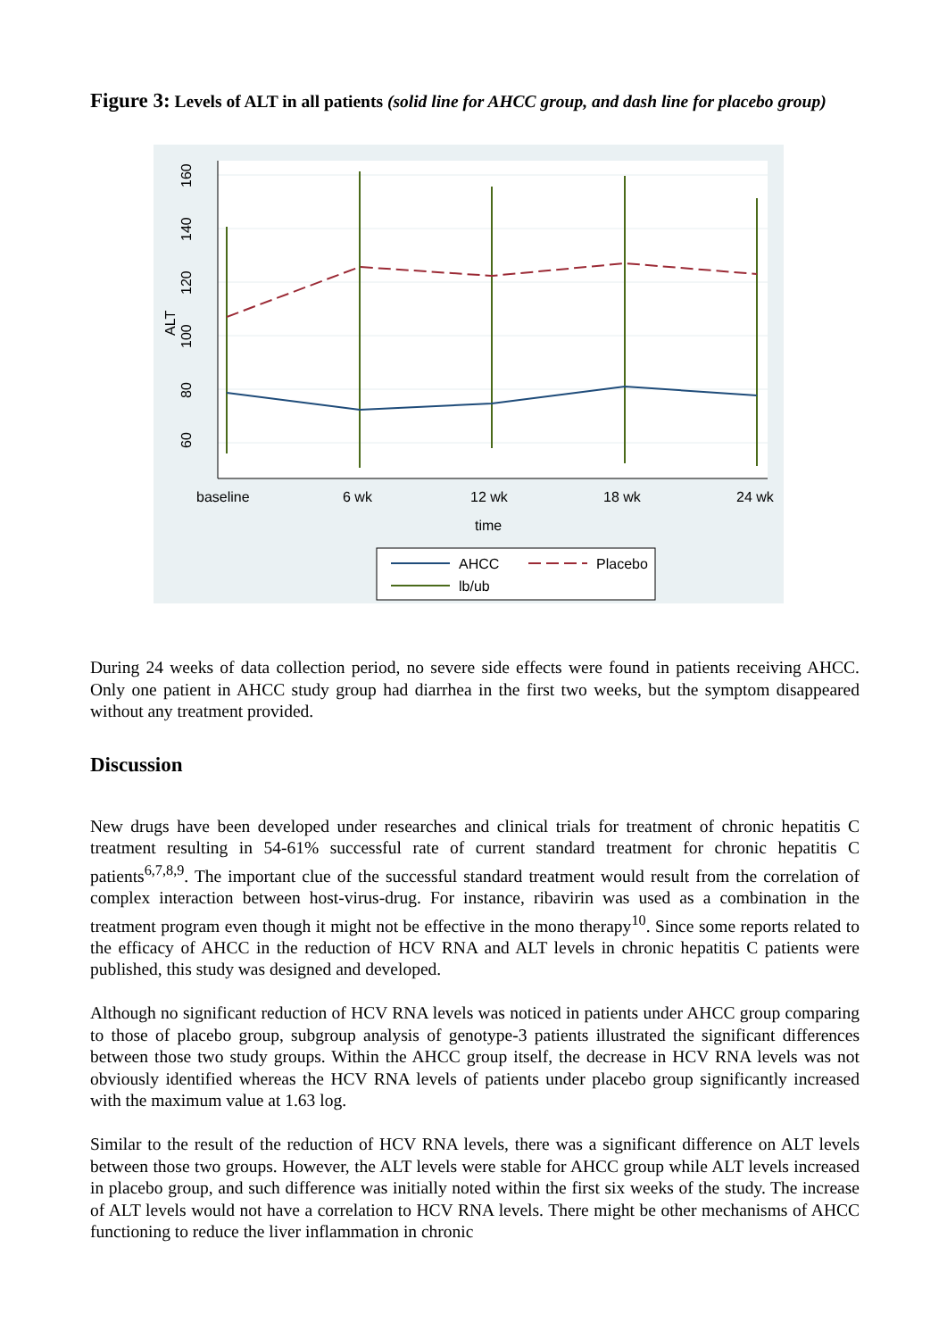Figure 3: Levels of ALT in all patients (solid line for AHCC group, and dash line for placebo group)
60
80
100
120
140
160
ALT
baseline
6 wk
12 wk
18 wk
24 wk
time
AHCC
Placebo
lb/ub
During 24 weeks of data collection period, no severe side effects were found in patients receiving AHCC. Only one patient in AHCC study group had diarrhea in the first two weeks, but the symptom disappeared without any treatment provided.
Discussion
New drugs have been developed under researches and clinical trials for treatment of chronic hepatitis C treatment resulting in 54-61% successful rate of current standard treatment for chronic hepatitis C patients<sup>6,7,8,9</sup>. The important clue of the successful standard treatment would result from the correlation of complex interaction between host-virus-drug. For instance, ribavirin was used as a combination in the treatment program even though it might not be effective in the mono therapy<sup>10</sup>. Since some reports related to the efficacy of AHCC in the reduction of HCV RNA and ALT levels in chronic hepatitis C patients were published, this study was designed and developed.
Although no significant reduction of HCV RNA levels was noticed in patients under AHCC group comparing to those of placebo group, subgroup analysis of genotype-3 patients illustrated the significant differences between those two study groups. Within the AHCC group itself, the decrease in HCV RNA levels was not obviously identified whereas the HCV RNA levels of patients under placebo group significantly increased with the maximum value at 1.63 log.
Similar to the result of the reduction of HCV RNA levels, there was a significant difference on ALT levels between those two groups. However, the ALT levels were stable for AHCC group while ALT levels increased in placebo group, and such difference was initially noted within the first six weeks of the study. The increase of ALT levels would not have a correlation to HCV RNA levels. There might be other mechanisms of AHCC functioning to reduce the liver inflammation in chronic